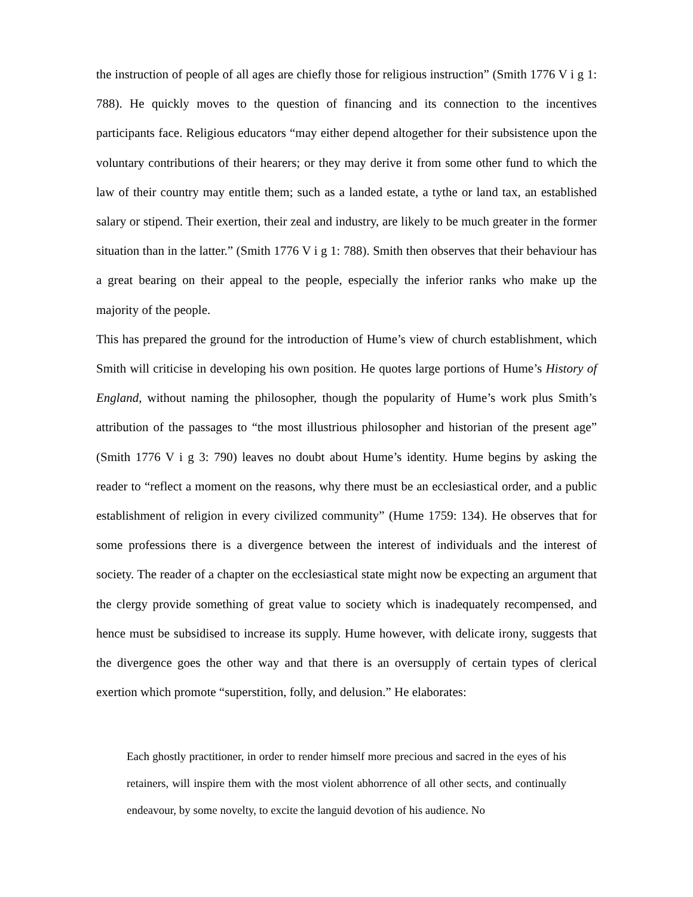the instruction of people of all ages are chiefly those for religious instruction” (Smith 1776 V i g 1: 788). He quickly moves to the question of financing and its connection to the incentives participants face. Religious educators “may either depend altogether for their subsistence upon the voluntary contributions of their hearers; or they may derive it from some other fund to which the law of their country may entitle them; such as a landed estate, a tythe or land tax, an established salary or stipend. Their exertion, their zeal and industry, are likely to be much greater in the former situation than in the latter.” (Smith 1776 V i g 1: 788). Smith then observes that their behaviour has a great bearing on their appeal to the people, especially the inferior ranks who make up the majority of the people.
This has prepared the ground for the introduction of Hume’s view of church establishment, which Smith will criticise in developing his own position. He quotes large portions of Hume’s History of England, without naming the philosopher, though the popularity of Hume’s work plus Smith’s attribution of the passages to “the most illustrious philosopher and historian of the present age” (Smith 1776 V i g 3: 790) leaves no doubt about Hume’s identity. Hume begins by asking the reader to “reflect a moment on the reasons, why there must be an ecclesiastical order, and a public establishment of religion in every civilized community” (Hume 1759: 134). He observes that for some professions there is a divergence between the interest of individuals and the interest of society. The reader of a chapter on the ecclesiastical state might now be expecting an argument that the clergy provide something of great value to society which is inadequately recompensed, and hence must be subsidised to increase its supply. Hume however, with delicate irony, suggests that the divergence goes the other way and that there is an oversupply of certain types of clerical exertion which promote “superstition, folly, and delusion.” He elaborates:
Each ghostly practitioner, in order to render himself more precious and sacred in the eyes of his retainers, will inspire them with the most violent abhorrence of all other sects, and continually endeavour, by some novelty, to excite the languid devotion of his audience. No